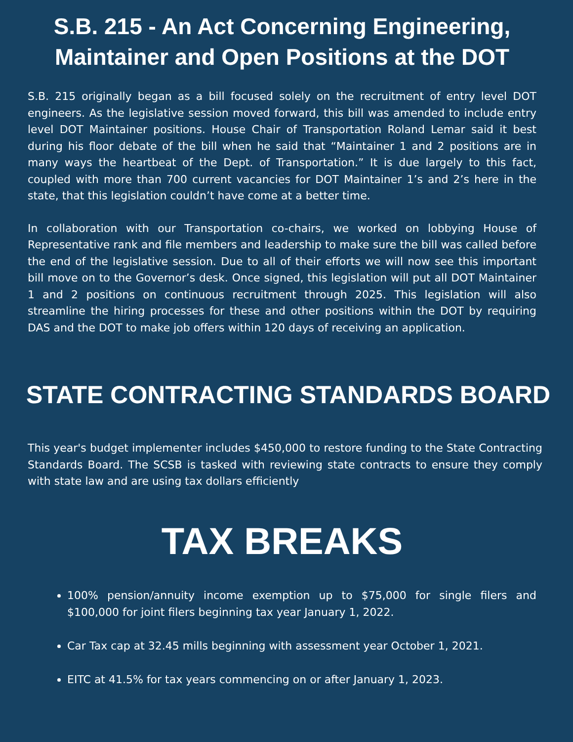S.B. 215 - An Act Concerning Engineering, Maintainer and Open Positions at the DOT
S.B. 215 originally began as a bill focused solely on the recruitment of entry level DOT engineers. As the legislative session moved forward, this bill was amended to include entry level DOT Maintainer positions. House Chair of Transportation Roland Lemar said it best during his floor debate of the bill when he said that “Maintainer 1 and 2 positions are in many ways the heartbeat of the Dept. of Transportation.” It is due largely to this fact, coupled with more than 700 current vacancies for DOT Maintainer 1’s and 2’s here in the state, that this legislation couldn’t have come at a better time.
In collaboration with our Transportation co-chairs, we worked on lobbying House of Representative rank and file members and leadership to make sure the bill was called before the end of the legislative session. Due to all of their efforts we will now see this important bill move on to the Governor’s desk. Once signed, this legislation will put all DOT Maintainer 1 and 2 positions on continuous recruitment through 2025. This legislation will also streamline the hiring processes for these and other positions within the DOT by requiring DAS and the DOT to make job offers within 120 days of receiving an application.
STATE CONTRACTING STANDARDS BOARD
This year's budget implementer includes $450,000 to restore funding to the State Contracting Standards Board. The SCSB is tasked with reviewing state contracts to ensure they comply with state law and are using tax dollars efficiently
TAX BREAKS
100% pension/annuity income exemption up to $75,000 for single filers and $100,000 for joint filers beginning tax year January 1, 2022.
Car Tax cap at 32.45 mills beginning with assessment year October 1, 2021.
EITC at 41.5% for tax years commencing on or after January 1, 2023.